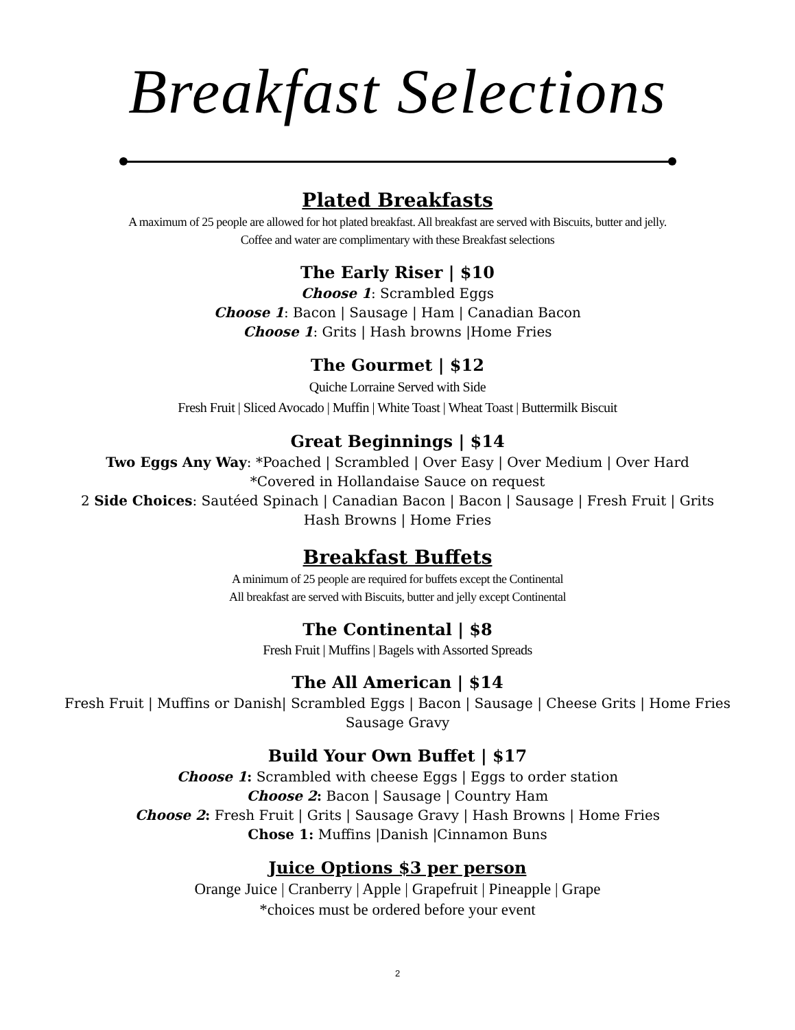Breakfast Selections
Plated Breakfasts
A maximum of 25 people are allowed for hot plated breakfast. All breakfast are served with Biscuits, butter and jelly.
Coffee and water are complimentary with these Breakfast selections
The Early Riser | $10
Choose 1: Scrambled Eggs
Choose 1: Bacon | Sausage | Ham | Canadian Bacon
Choose 1: Grits | Hash browns |Home Fries
The Gourmet | $12
Quiche Lorraine Served with Side
Fresh Fruit | Sliced Avocado | Muffin | White Toast | Wheat Toast | Buttermilk Biscuit
Great Beginnings | $14
Two Eggs Any Way: *Poached | Scrambled | Over Easy | Over Medium | Over Hard
*Covered in Hollandaise Sauce on request
2 Side Choices: Sautéed Spinach | Canadian Bacon | Bacon | Sausage | Fresh Fruit | Grits
Hash Browns | Home Fries
Breakfast Buffets
A minimum of 25 people are required for buffets except the Continental
All breakfast are served with Biscuits, butter and jelly except Continental
The Continental | $8
Fresh Fruit | Muffins | Bagels with Assorted Spreads
The All American | $14
Fresh Fruit | Muffins or Danish| Scrambled Eggs | Bacon | Sausage | Cheese Grits | Home Fries
Sausage Gravy
Build Your Own Buffet | $17
Choose 1: Scrambled with cheese Eggs | Eggs to order station
Choose 2: Bacon | Sausage | Country Ham
Choose 2: Fresh Fruit | Grits | Sausage Gravy | Hash Browns | Home Fries
Chose 1: Muffins |Danish |Cinnamon Buns
Juice Options $3 per person
Orange Juice | Cranberry | Apple | Grapefruit | Pineapple | Grape
*choices must be ordered before your event
2